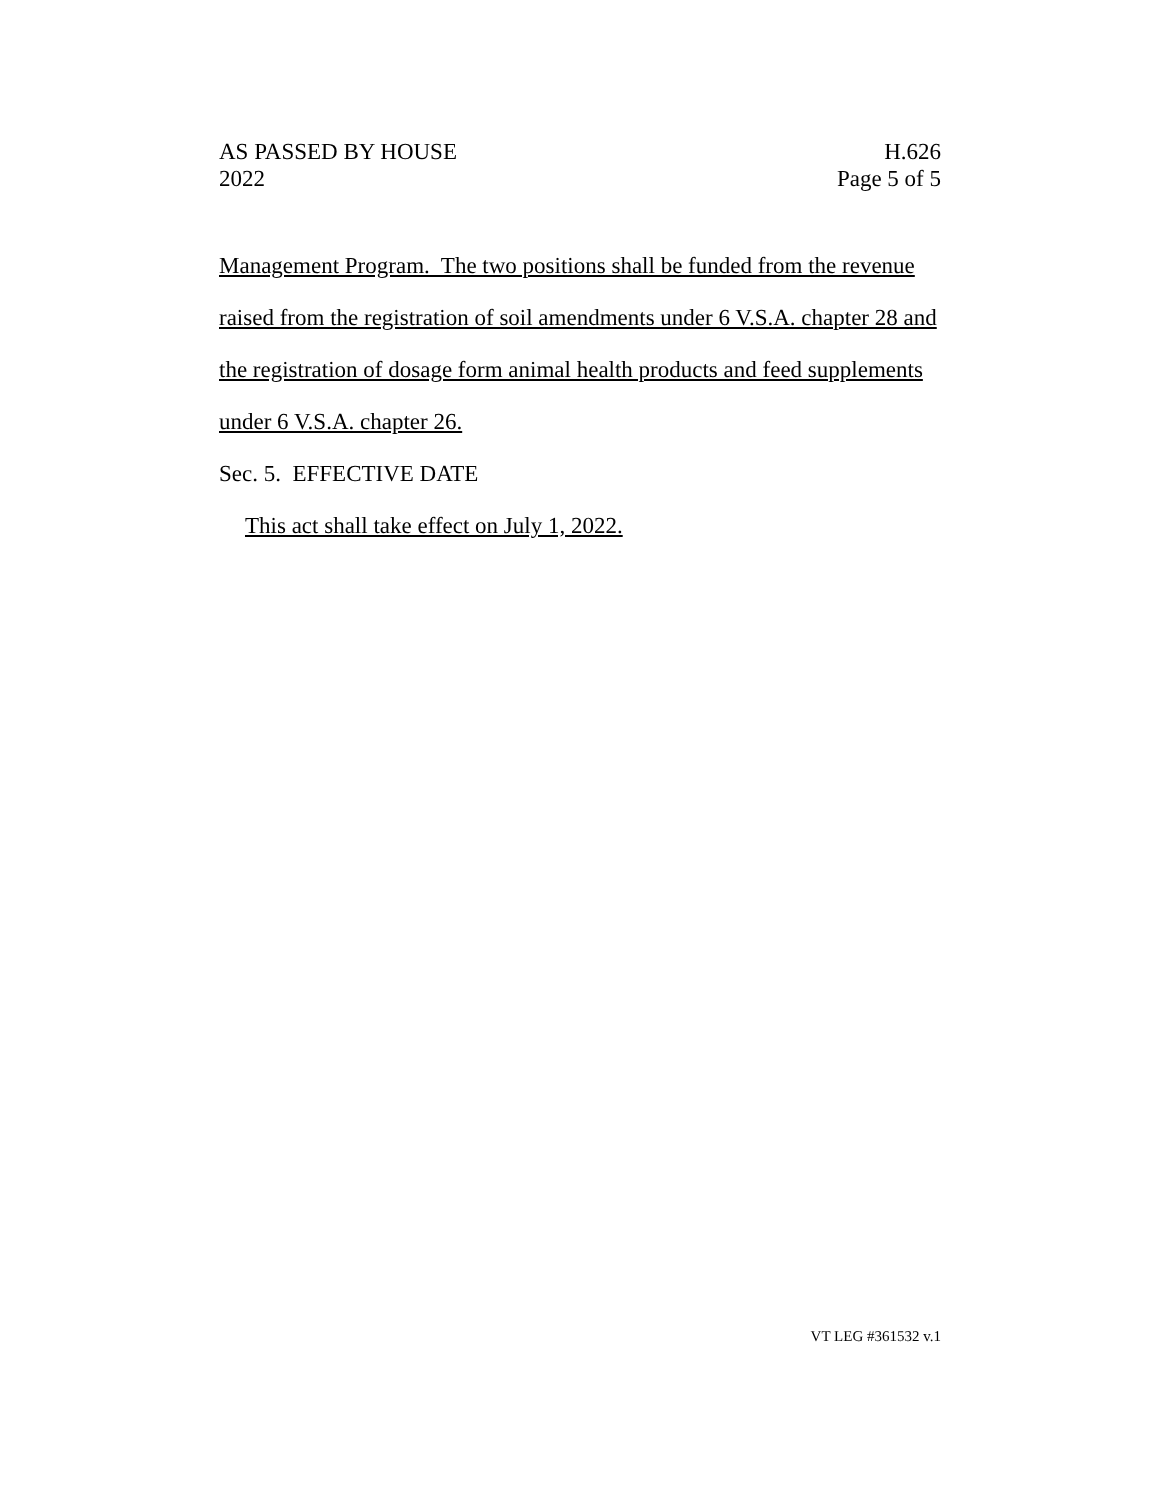AS PASSED BY HOUSE
2022
H.626
Page 5 of 5
Management Program. The two positions shall be funded from the revenue raised from the registration of soil amendments under 6 V.S.A. chapter 28 and the registration of dosage form animal health products and feed supplements under 6 V.S.A. chapter 26.
Sec. 5. EFFECTIVE DATE
This act shall take effect on July 1, 2022.
VT LEG #361532 v.1